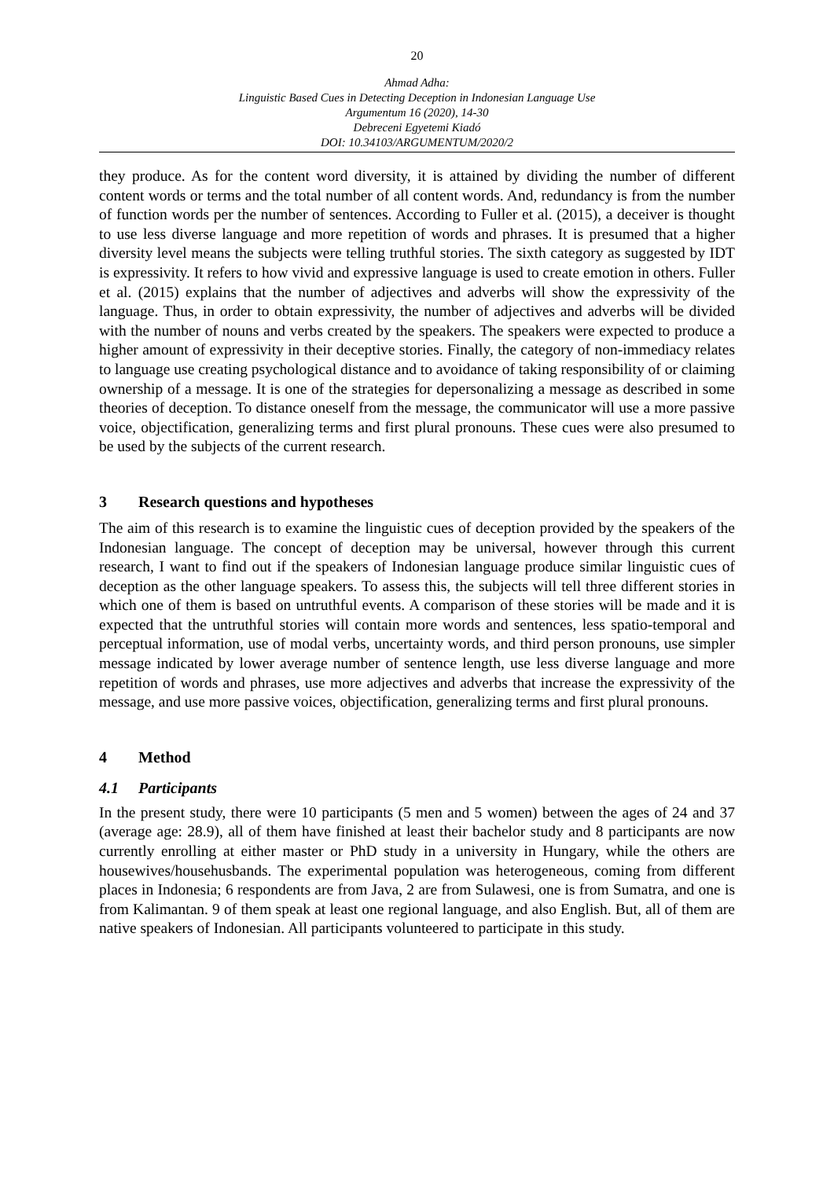20
Ahmad Adha:
Linguistic Based Cues in Detecting Deception in Indonesian Language Use
Argumentum 16 (2020), 14-30
Debreceni Egyetemi Kiadó
DOI: 10.34103/ARGUMENTUM/2020/2
they produce. As for the content word diversity, it is attained by dividing the number of different content words or terms and the total number of all content words. And, redundancy is from the number of function words per the number of sentences. According to Fuller et al. (2015), a deceiver is thought to use less diverse language and more repetition of words and phrases. It is presumed that a higher diversity level means the subjects were telling truthful stories. The sixth category as suggested by IDT is expressivity. It refers to how vivid and expressive language is used to create emotion in others. Fuller et al. (2015) explains that the number of adjectives and adverbs will show the expressivity of the language. Thus, in order to obtain expressivity, the number of adjectives and adverbs will be divided with the number of nouns and verbs created by the speakers. The speakers were expected to produce a higher amount of expressivity in their deceptive stories. Finally, the category of non-immediacy relates to language use creating psychological distance and to avoidance of taking responsibility of or claiming ownership of a message. It is one of the strategies for depersonalizing a message as described in some theories of deception. To distance oneself from the message, the communicator will use a more passive voice, objectification, generalizing terms and first plural pronouns. These cues were also presumed to be used by the subjects of the current research.
3 Research questions and hypotheses
The aim of this research is to examine the linguistic cues of deception provided by the speakers of the Indonesian language. The concept of deception may be universal, however through this current research, I want to find out if the speakers of Indonesian language produce similar linguistic cues of deception as the other language speakers. To assess this, the subjects will tell three different stories in which one of them is based on untruthful events. A comparison of these stories will be made and it is expected that the untruthful stories will contain more words and sentences, less spatio-temporal and perceptual information, use of modal verbs, uncertainty words, and third person pronouns, use simpler message indicated by lower average number of sentence length, use less diverse language and more repetition of words and phrases, use more adjectives and adverbs that increase the expressivity of the message, and use more passive voices, objectification, generalizing terms and first plural pronouns.
4 Method
4.1 Participants
In the present study, there were 10 participants (5 men and 5 women) between the ages of 24 and 37 (average age: 28.9), all of them have finished at least their bachelor study and 8 participants are now currently enrolling at either master or PhD study in a university in Hungary, while the others are housewives/househusbands. The experimental population was heterogeneous, coming from different places in Indonesia; 6 respondents are from Java, 2 are from Sulawesi, one is from Sumatra, and one is from Kalimantan. 9 of them speak at least one regional language, and also English. But, all of them are native speakers of Indonesian. All participants volunteered to participate in this study.